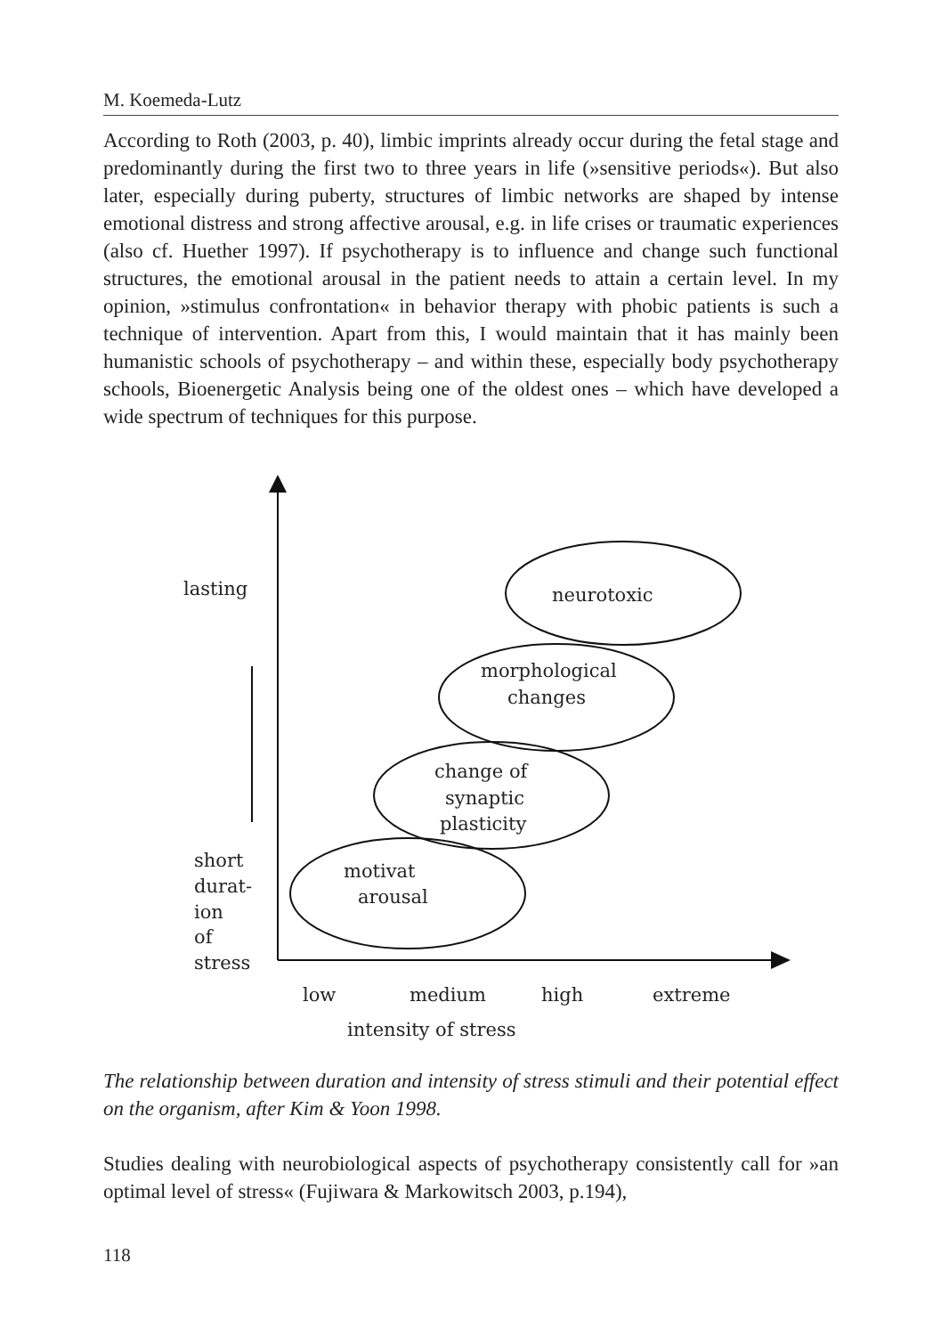M. Koemeda-Lutz
According to Roth (2003, p. 40), limbic imprints already occur during the fetal stage and predominantly during the first two to three years in life (»sensitive periods«). But also later, especially during puberty, structures of limbic networks are shaped by intense emotional distress and strong affective arousal, e.g. in life crises or traumatic experiences (also cf. Huether 1997). If psychotherapy is to influence and change such functional structures, the emotional arousal in the patient needs to attain a certain level. In my opinion, »stimulus confrontation« in behavior therapy with phobic patients is such a technique of intervention. Apart from this, I would maintain that it has mainly been humanistic schools of psychotherapy – and within these, especially body psychotherapy schools, Bioenergetic Analysis being one of the oldest ones – which have developed a wide spectrum of techniques for this purpose.
lasting
neurotoxic
morphological
changes
change of
synaptic
plasticity
motivat
arousal
short
durat-
ion
of
stress
low
medium
high
extreme
intensity of stress
The relationship between duration and intensity of stress stimuli and their potential effect on the organism, after Kim & Yoon 1998.
Studies dealing with neurobiological aspects of psychotherapy consistently call for »an optimal level of stress« (Fujiwara & Markowitsch 2003, p.194),
118